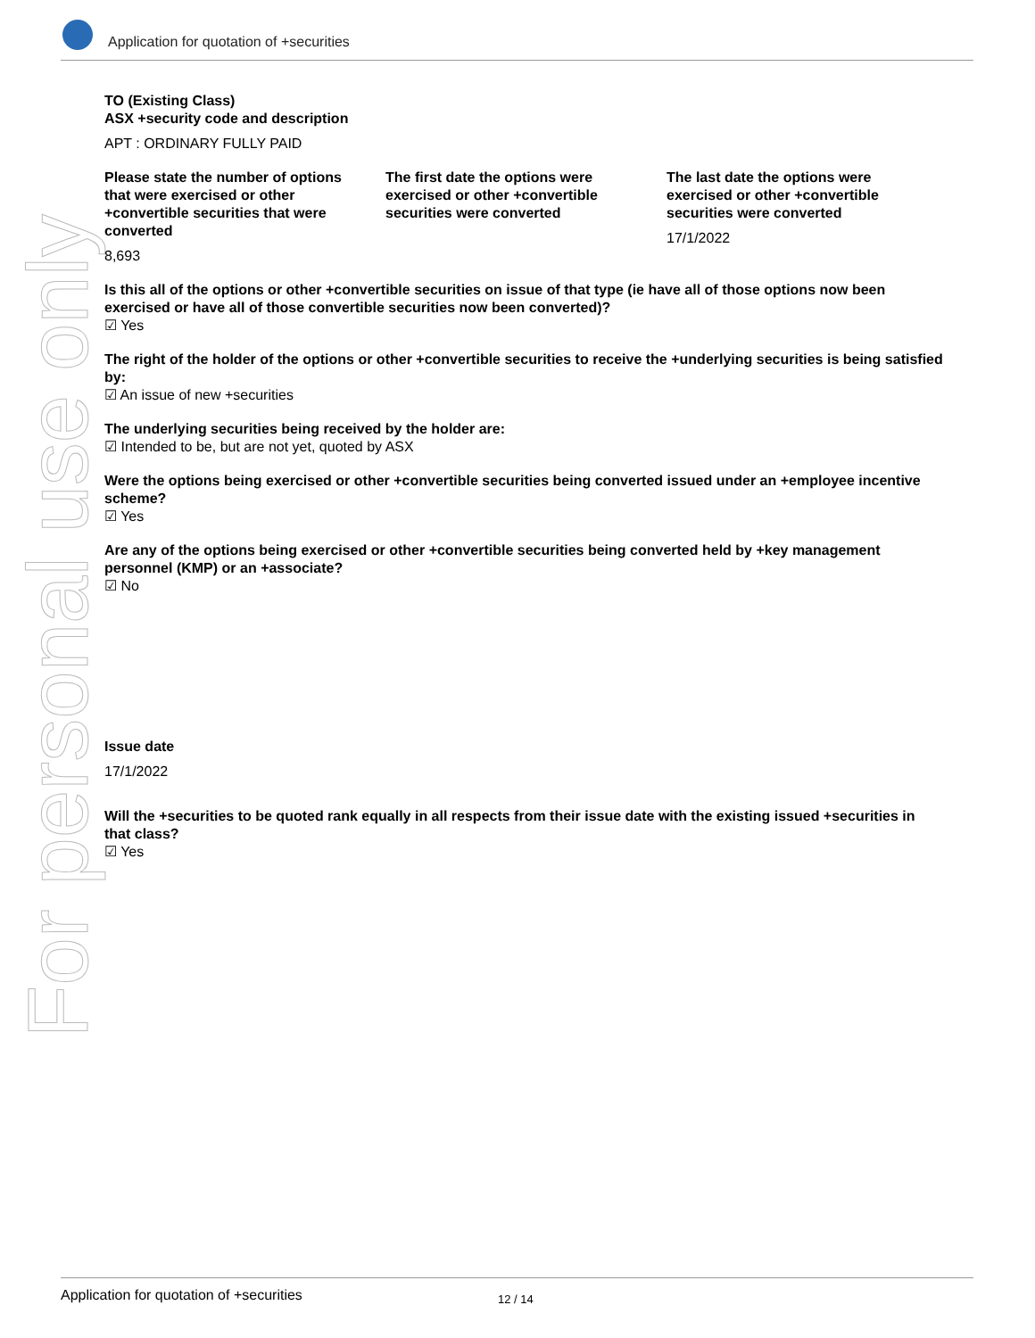For personal use only
Application for quotation of +securities
TO (Existing Class)
ASX +security code and description
APT : ORDINARY FULLY PAID
Please state the number of options that were exercised or other +convertible securities that were converted
8,693
The first date the options were exercised or other +convertible securities were converted
The last date the options were exercised or other +convertible securities were converted
17/1/2022
Is this all of the options or other +convertible securities on issue of that type (ie have all of those options now been exercised or have all of those convertible securities now been converted)?
☑ Yes
The right of the holder of the options or other +convertible securities to receive the +underlying securities is being satisfied by:
☑ An issue of new +securities
The underlying securities being received by the holder are:
☑ Intended to be, but are not yet, quoted by ASX
Were the options being exercised or other +convertible securities being converted issued under an +employee incentive scheme?
☑ Yes
Are any of the options being exercised or other +convertible securities being converted held by +key management personnel (KMP) or an +associate?
☑ No
Issue date
17/1/2022
Will the +securities to be quoted rank equally in all respects from their issue date with the existing issued +securities in that class?
☑ Yes
Application for quotation of +securities 12 / 14